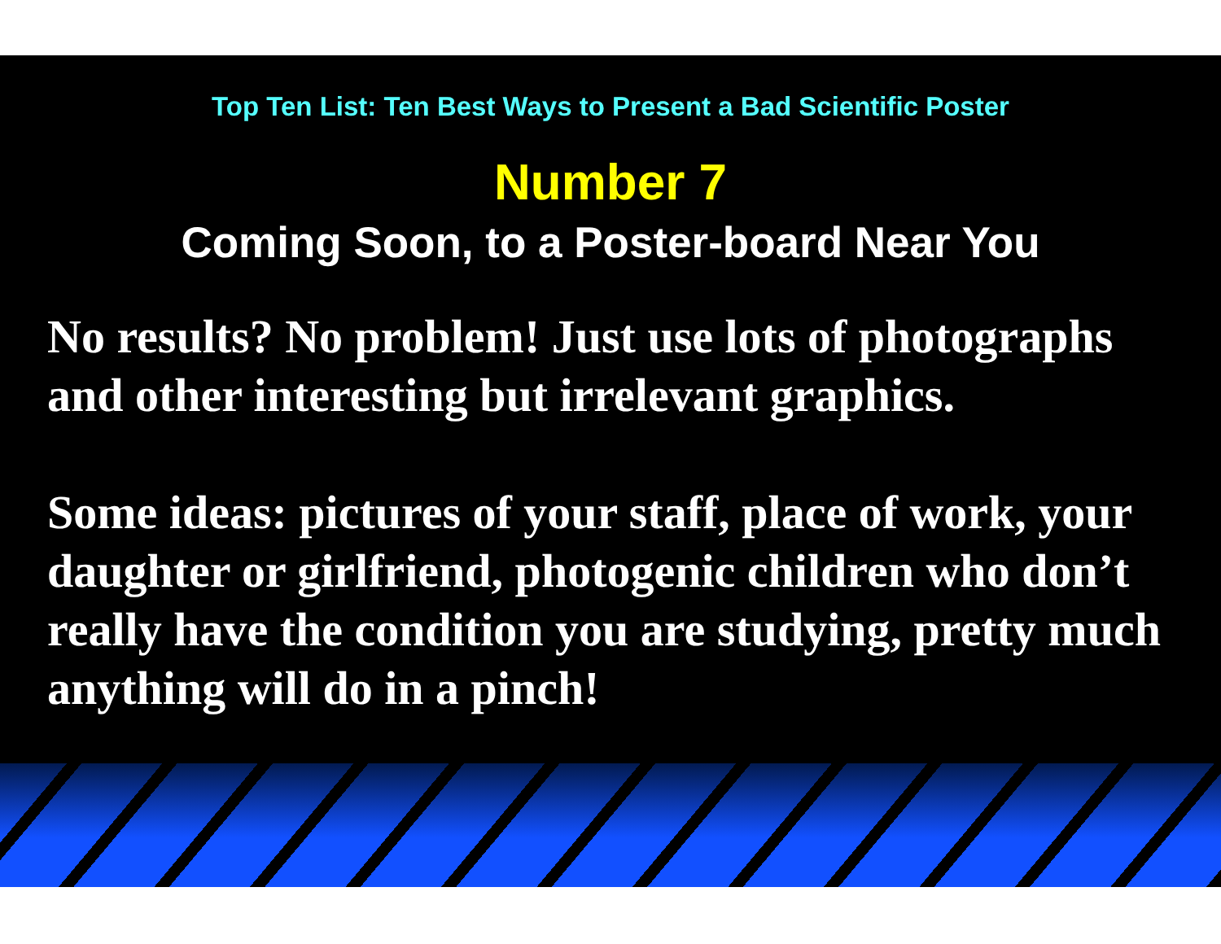Top Ten List: Ten Best Ways to Present a Bad Scientific Poster
Number 7
Coming Soon, to a Poster-board Near You
No results? No problem! Just use lots of photographs and other interesting but irrelevant graphics.
Some ideas: pictures of your staff, place of work, your daughter or girlfriend, photogenic children who don’t really have the condition you are studying, pretty much anything will do in a pinch!